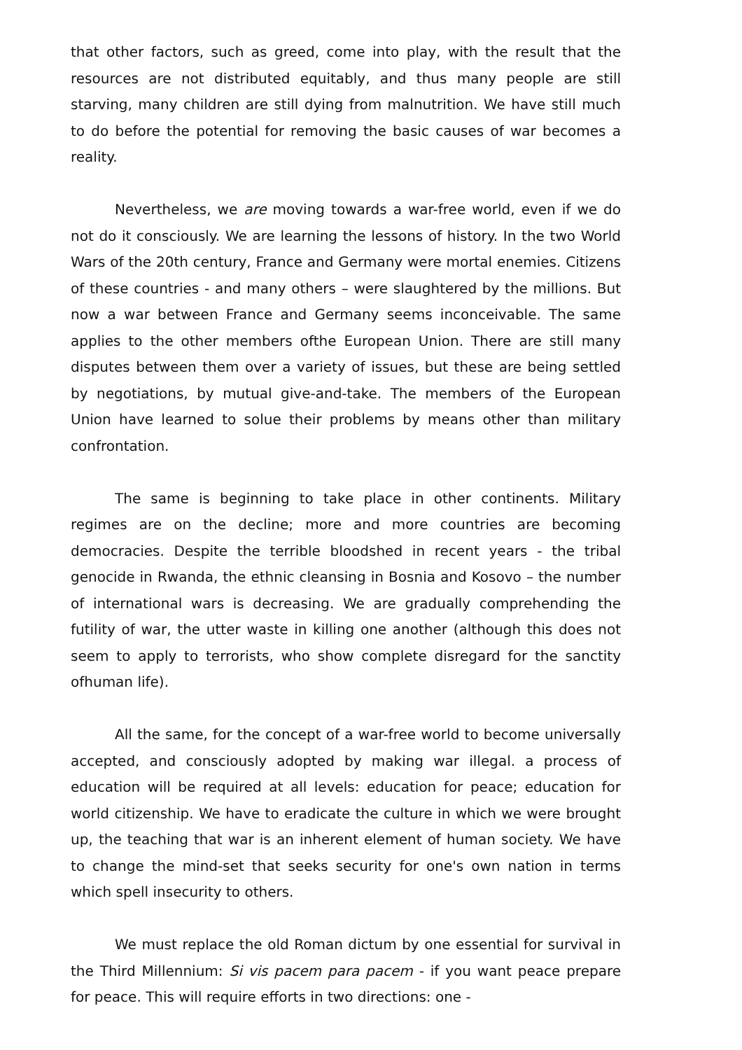that other factors, such as greed, come into play, with the result that the resources are not distributed equitably, and thus many people are still starving, many children are still dying from malnutrition. We have still much to do before the potential for removing the basic causes of war becomes a reality.
Nevertheless, we are moving towards a war-free world, even if we do not do it consciously. We are learning the lessons of history. In the two World Wars of the 20th century, France and Germany were mortal enemies. Citizens of these countries - and many others – were slaughtered by the millions. But now a war between France and Germany seems inconceivable. The same applies to the other members ofthe European Union. There are still many disputes between them over a variety of issues, but these are being settled by negotiations, by mutual give-and-take. The members of the European Union have learned to solue their problems by means other than military confrontation.
The same is beginning to take place in other continents. Military regimes are on the decline; more and more countries are becoming democracies. Despite the terrible bloodshed in recent years - the tribal genocide in Rwanda, the ethnic cleansing in Bosnia and Kosovo – the number of international wars is decreasing. We are gradually comprehending the futility of war, the utter waste in killing one another (although this does not seem to apply to terrorists, who show complete disregard for the sanctity ofhuman life).
All the same, for the concept of a war-free world to become universally accepted, and consciously adopted by making war illegal. a process of education will be required at all levels: education for peace; education for world citizenship. We have to eradicate the culture in which we were brought up, the teaching that war is an inherent element of human society. We have to change the mind-set that seeks security for one's own nation in terms which spell insecurity to others.
We must replace the old Roman dictum by one essential for survival in the Third Millennium: Si vis pacem para pacem - if you want peace prepare for peace. This will require efforts in two directions: one -